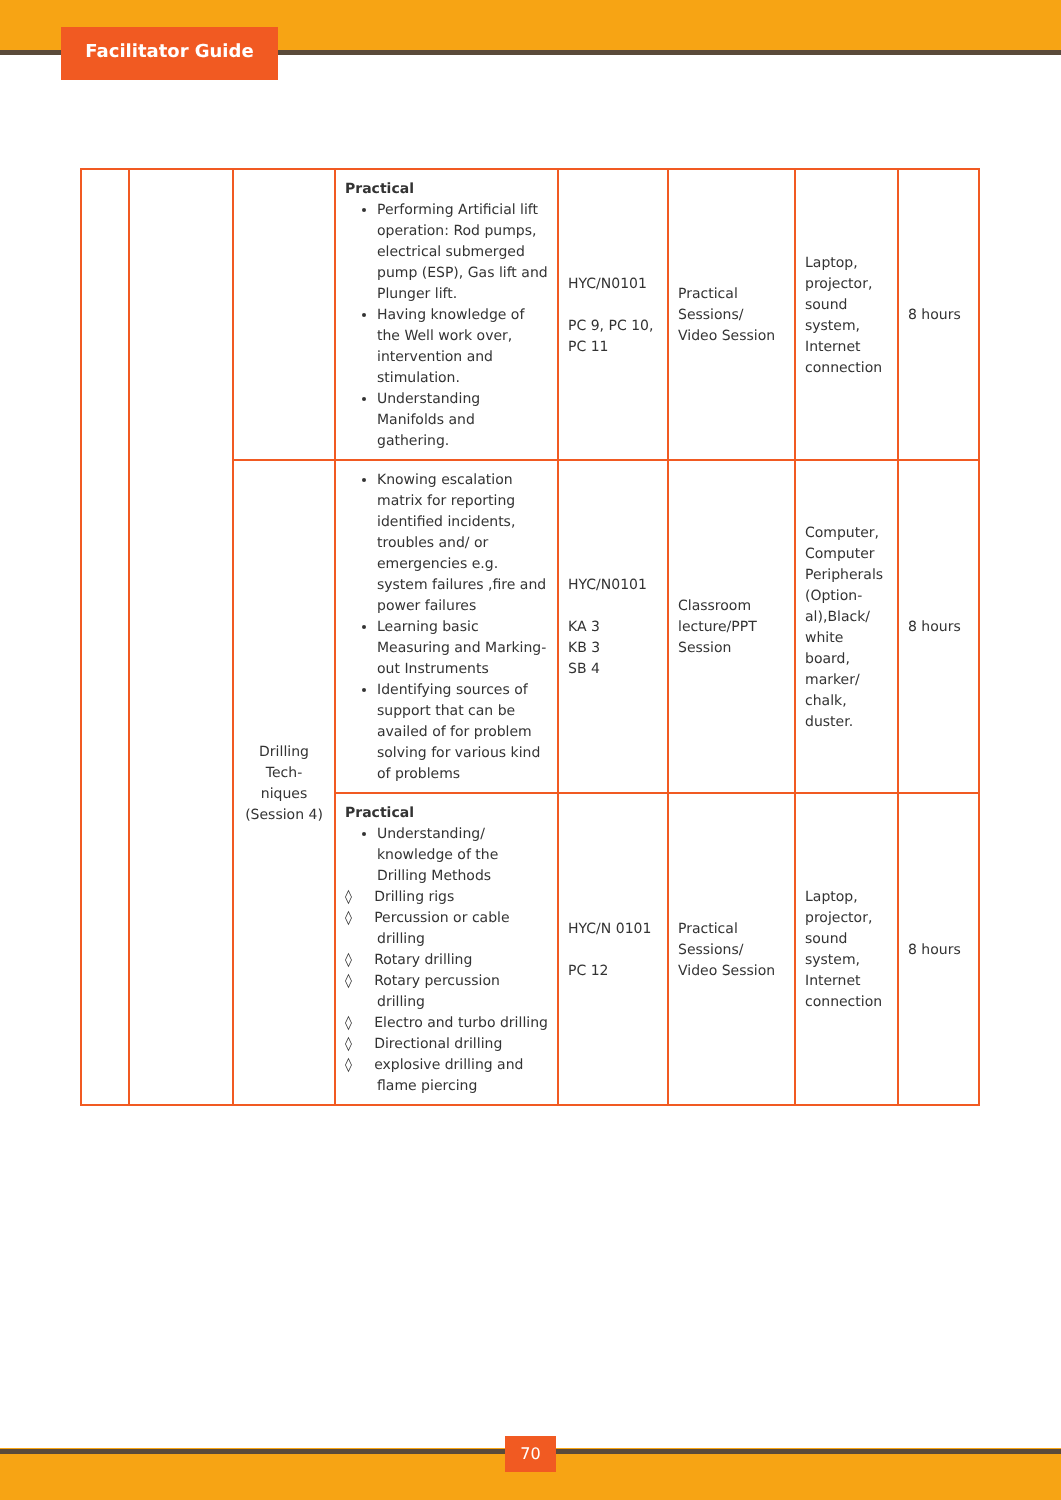Facilitator Guide
| | | | Practical Performing Artificial lift operation: Rod pumps, electrical submerged pump (ESP), Gas lift and Plunger lift. Having knowledge of the Well work over, intervention and stimulation. Understanding Manifolds and gathering. | HYC/N0101 PC 9, PC 10, PC 11 | Practical Sessions/ Video Session | Laptop, projector, sound system, Internet connection | 8 hours |
| | | Drilling Tech-niques (Session 4) | Knowing escalation matrix for reporting identified incidents, troubles and/ or emergencies e.g. system failures ,fire and power failures Learning basic Measuring and Marking-out Instruments Identifying sources of support that can be availed of for problem solving for various kind of problems | HYC/N0101 KA 3 KB 3 SB 4 | Classroom lecture/PPT Session | Computer, Computer Peripherals (Option-al),Black/ white board, marker/ chalk, duster. | 8 hours |
| | | | Practical Understanding/ knowledge of the Drilling Methods ◊ Drilling rigs ◊ Percussion or cable drilling ◊ Rotary drilling ◊ Rotary percussion drilling ◊ Electro and turbo drilling ◊ Directional drilling ◊ explosive drilling and flame piercing | HYC/N 0101 PC 12 | Practical Sessions/ Video Session | Laptop, projector, sound system, Internet connection | 8 hours |
70